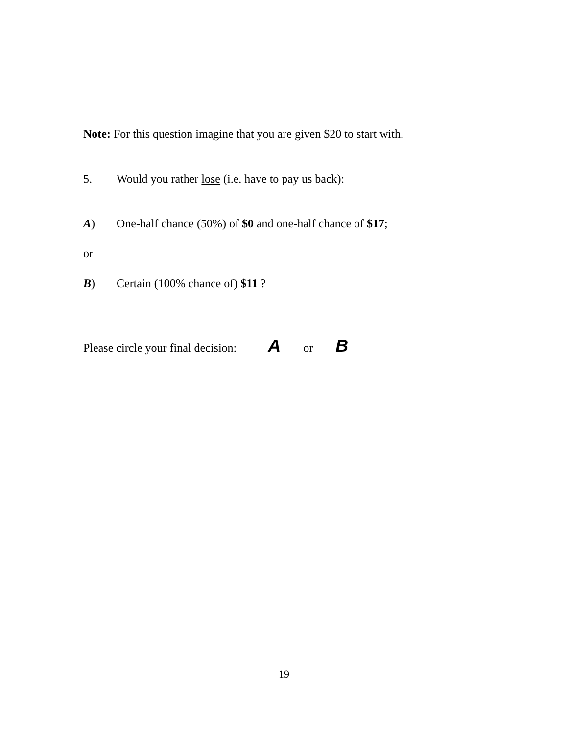Note: For this question imagine that you are given $20 to start with.
5. Would you rather lose (i.e. have to pay us back):
A) One-half chance (50%) of $0 and one-half chance of $17;
or
B) Certain (100% chance of) $11 ?
Please circle your final decision: A or B
19